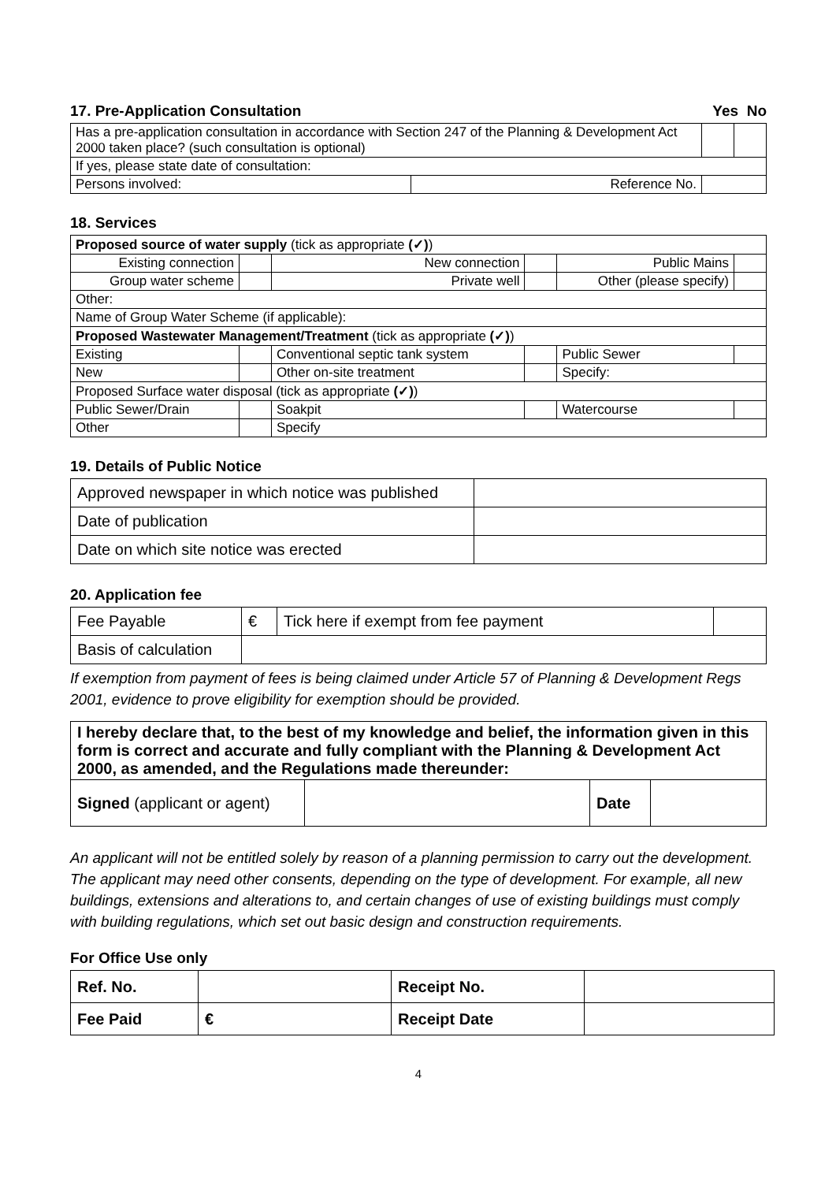17. Pre-Application Consultation Yes No
| Has a pre-application consultation in accordance with Section 247 of the Planning & Development Act 2000 taken place? (such consultation is optional) | | | |
| If yes, please state date of consultation: | | | |
| Persons involved: | Reference No. | | |
18. Services
| Proposed source of water supply (tick as appropriate (✓) ) | | | | | |
| Existing connection | | New connection | | Public Mains | |
| Group water scheme | | Private well | | Other (please specify) | |
| Other: | | | | | |
| Name of Group Water Scheme (if applicable): | | | | | |
| Proposed Wastewater Management/Treatment (tick as appropriate (✓) ) | | | | | |
| Existing | | Conventional septic tank system | | Public Sewer | |
| New | | Other on-site treatment | | Specify: | |
| Proposed Surface water disposal (tick as appropriate (✓) ) | | | | | |
| Public Sewer/Drain | | Soakpit | | Watercourse | |
| Other | | Specify | | | |
19. Details of Public Notice
| Approved newspaper in which notice was published | |
| Date of publication | |
| Date on which site notice was erected | |
20. Application fee
| Fee Payable | € | Tick here if exempt from fee payment | |
| Basis of calculation | | | |
If exemption from payment of fees is being claimed under Article 57 of Planning & Development Regs 2001, evidence to prove eligibility for exemption should be provided.
| I hereby declare that, to the best of my knowledge and belief, the information given in this form is correct and accurate and fully compliant with the Planning & Development Act 2000, as amended, and the Regulations made thereunder: | | | |
| Signed (applicant or agent) | | Date | |
An applicant will not be entitled solely by reason of a planning permission to carry out the development. The applicant may need other consents, depending on the type of development. For example, all new buildings, extensions and alterations to, and certain changes of use of existing buildings must comply with building regulations, which set out basic design and construction requirements.
For Office Use only
| Ref. No. | | Receipt No. | |
| Fee Paid | € | Receipt Date | |
4